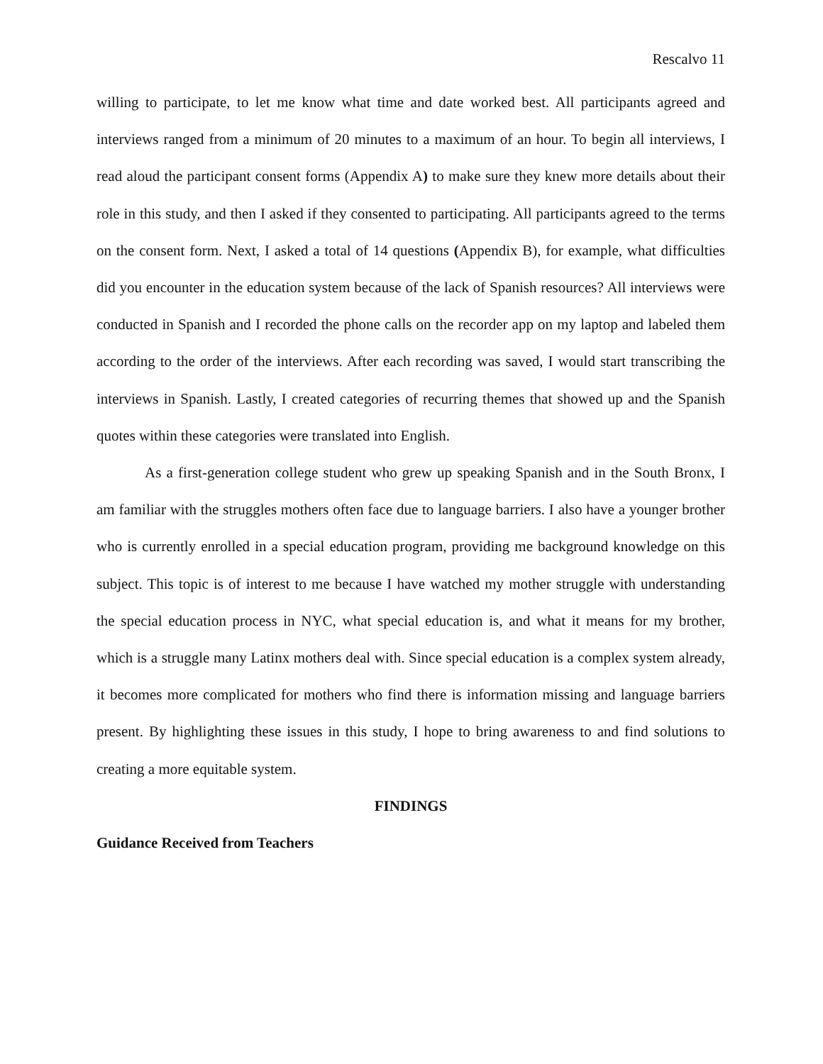Rescalvo 11
willing to participate, to let me know what time and date worked best. All participants agreed and interviews ranged from a minimum of 20 minutes to a maximum of an hour. To begin all interviews, I read aloud the participant consent forms (Appendix A) to make sure they knew more details about their role in this study, and then I asked if they consented to participating. All participants agreed to the terms on the consent form. Next, I asked a total of 14 questions (Appendix B), for example, what difficulties did you encounter in the education system because of the lack of Spanish resources? All interviews were conducted in Spanish and I recorded the phone calls on the recorder app on my laptop and labeled them according to the order of the interviews. After each recording was saved, I would start transcribing the interviews in Spanish. Lastly, I created categories of recurring themes that showed up and the Spanish quotes within these categories were translated into English.
As a first-generation college student who grew up speaking Spanish and in the South Bronx, I am familiar with the struggles mothers often face due to language barriers. I also have a younger brother who is currently enrolled in a special education program, providing me background knowledge on this subject. This topic is of interest to me because I have watched my mother struggle with understanding the special education process in NYC, what special education is, and what it means for my brother, which is a struggle many Latinx mothers deal with. Since special education is a complex system already, it becomes more complicated for mothers who find there is information missing and language barriers present. By highlighting these issues in this study, I hope to bring awareness to and find solutions to creating a more equitable system.
FINDINGS
Guidance Received from Teachers